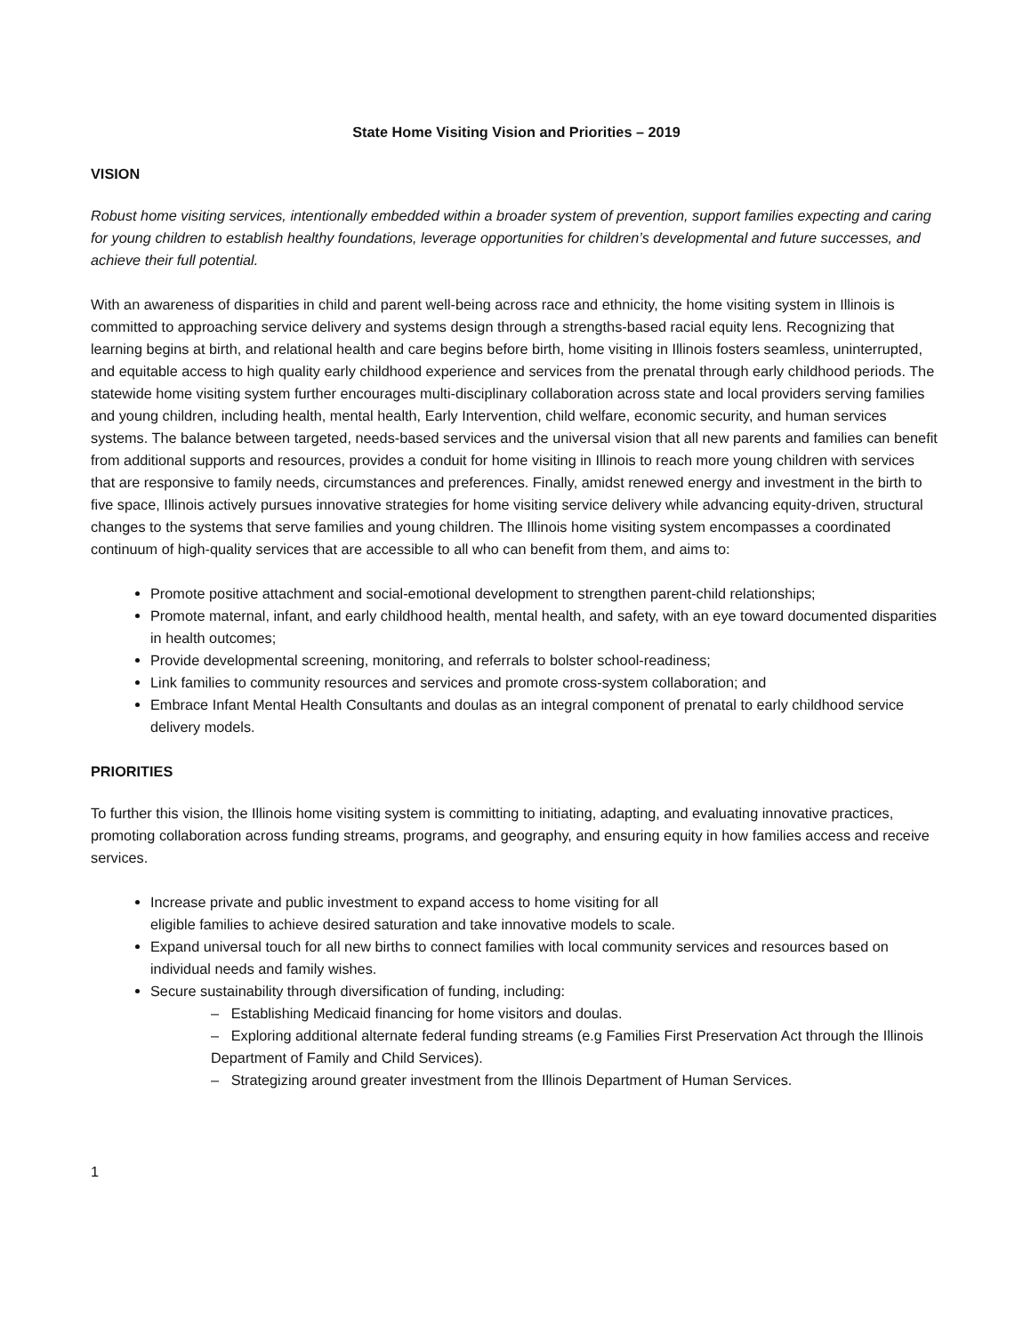State Home Visiting Vision and Priorities – 2019
VISION
Robust home visiting services, intentionally embedded within a broader system of prevention, support families expecting and caring for young children to establish healthy foundations, leverage opportunities for children’s developmental and future successes, and achieve their full potential.
With an awareness of disparities in child and parent well-being across race and ethnicity, the home visiting system in Illinois is committed to approaching service delivery and systems design through a strengths-based racial equity lens. Recognizing that learning begins at birth, and relational health and care begins before birth, home visiting in Illinois fosters seamless, uninterrupted, and equitable access to high quality early childhood experience and services from the prenatal through early childhood periods. The statewide home visiting system further encourages multi-disciplinary collaboration across state and local providers serving families and young children, including health, mental health, Early Intervention, child welfare, economic security, and human services systems. The balance between targeted, needs-based services and the universal vision that all new parents and families can benefit from additional supports and resources, provides a conduit for home visiting in Illinois to reach more young children with services that are responsive to family needs, circumstances and preferences. Finally, amidst renewed energy and investment in the birth to five space, Illinois actively pursues innovative strategies for home visiting service delivery while advancing equity-driven, structural changes to the systems that serve families and young children. The Illinois home visiting system encompasses a coordinated continuum of high-quality services that are accessible to all who can benefit from them, and aims to:
Promote positive attachment and social-emotional development to strengthen parent-child relationships;
Promote maternal, infant, and early childhood health, mental health, and safety, with an eye toward documented disparities in health outcomes;
Provide developmental screening, monitoring, and referrals to bolster school-readiness;
Link families to community resources and services and promote cross-system collaboration; and
Embrace Infant Mental Health Consultants and doulas as an integral component of prenatal to early childhood service delivery models.
PRIORITIES
To further this vision, the Illinois home visiting system is committing to initiating, adapting, and evaluating innovative practices, promoting collaboration across funding streams, programs, and geography, and ensuring equity in how families access and receive services.
Increase private and public investment to expand access to home visiting for all
eligible families to achieve desired saturation and take innovative models to scale.
Expand universal touch for all new births to connect families with local community services and resources based on individual needs and family wishes.
Secure sustainability through diversification of funding, including:
– Establishing Medicaid financing for home visitors and doulas.
– Exploring additional alternate federal funding streams (e.g Families First Preservation Act through the Illinois Department of Family and Child Services).
– Strategizing around greater investment from the Illinois Department of Human Services.
1